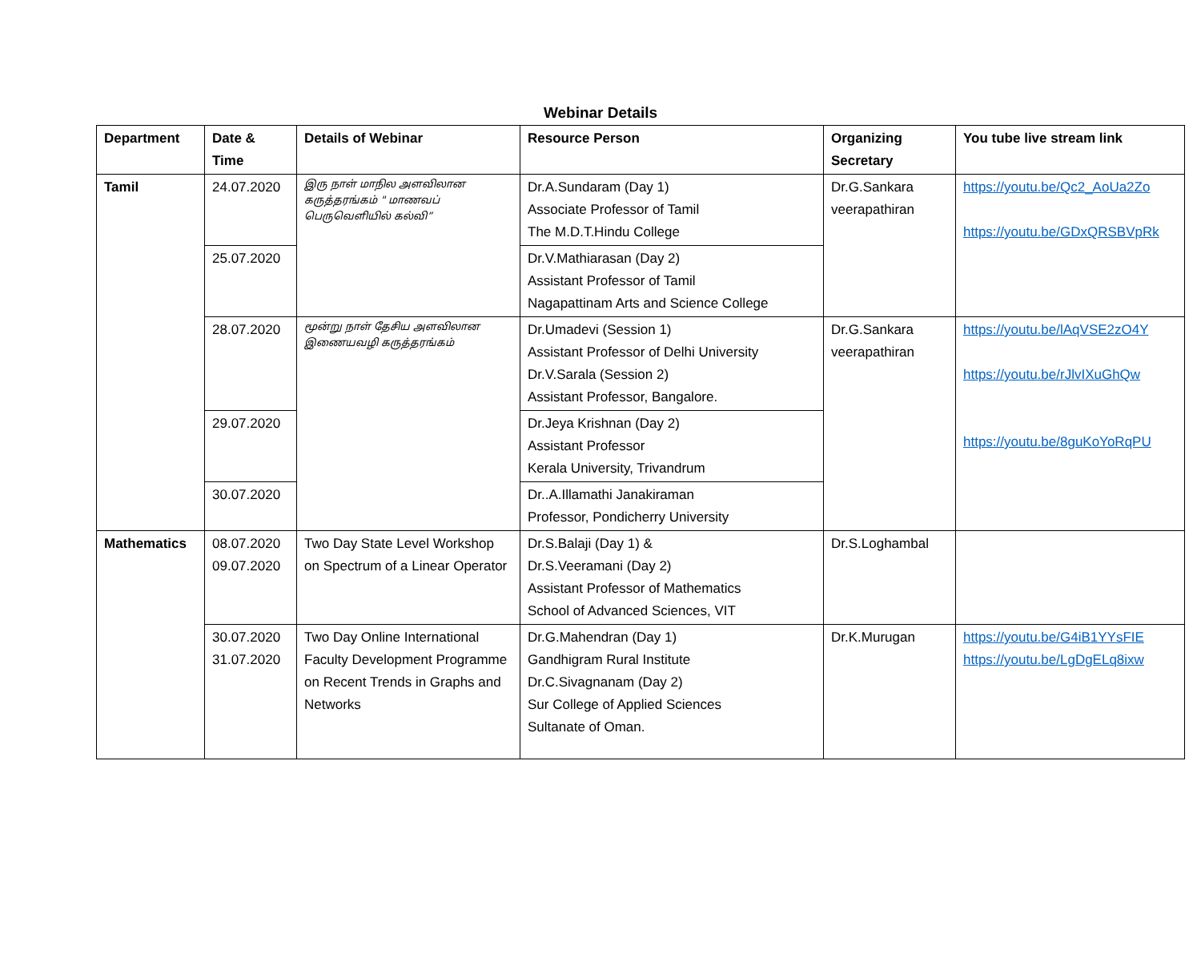Webinar Details
| Department | Date & Time | Details of Webinar | Resource Person | Organizing Secretary | You tube live stream link |
| --- | --- | --- | --- | --- | --- |
| Tamil | 24.07.2020 | இரு நாள் மாநில அளவிலான கருத்தரங்கம் " மாணவப் பெருவெளியில் கல்வி” | Dr.A.Sundaram (Day 1) Associate Professor of Tamil The M.D.T.Hindu College | Dr.G.Sankara veerapathiran | https://youtu.be/Qc2_AoUa2Zo https://youtu.be/GDxQRSBVpRk |
| | 25.07.2020 | | Dr.V.Mathiarasan (Day 2) Assistant Professor of Tamil Nagapattinam Arts and Science College | | |
| | 28.07.2020 | மூன்று நாள் தேசிய அளவிலான இணையவழி கருத்தரங்கம் | Dr.Umadevi (Session 1) Assistant Professor of Delhi University Dr.V.Sarala (Session 2) Assistant Professor, Bangalore. | Dr.G.Sankara veerapathiran | https://youtu.be/lAqVSE2zO4Y https://youtu.be/rJlvIXuGhQw https://youtu.be/8guKoYoRqPU |
| | 29.07.2020 | | Dr.Jeya Krishnan (Day 2) Assistant Professor Kerala University, Trivandrum | | |
| | 30.07.2020 | | Dr..A.Illamathi Janakiraman Professor, Pondicherry University | | |
| Mathematics | 08.07.2020 09.07.2020 | Two Day State Level Workshop on Spectrum of a Linear Operator | Dr.S.Balaji (Day 1) & Dr.S.Veeramani (Day 2) Assistant Professor of Mathematics School of Advanced Sciences, VIT | Dr.S.Loghambal | |
| | 30.07.2020 31.07.2020 | Two Day Online International Faculty Development Programme on Recent Trends in Graphs and Networks | Dr.G.Mahendran (Day 1) Gandhigram Rural Institute Dr.C.Sivagnanam (Day 2) Sur College of Applied Sciences Sultanate of Oman. | Dr.K.Murugan | https://youtu.be/G4iB1YYsFIE https://youtu.be/LgDgELq8ixw |